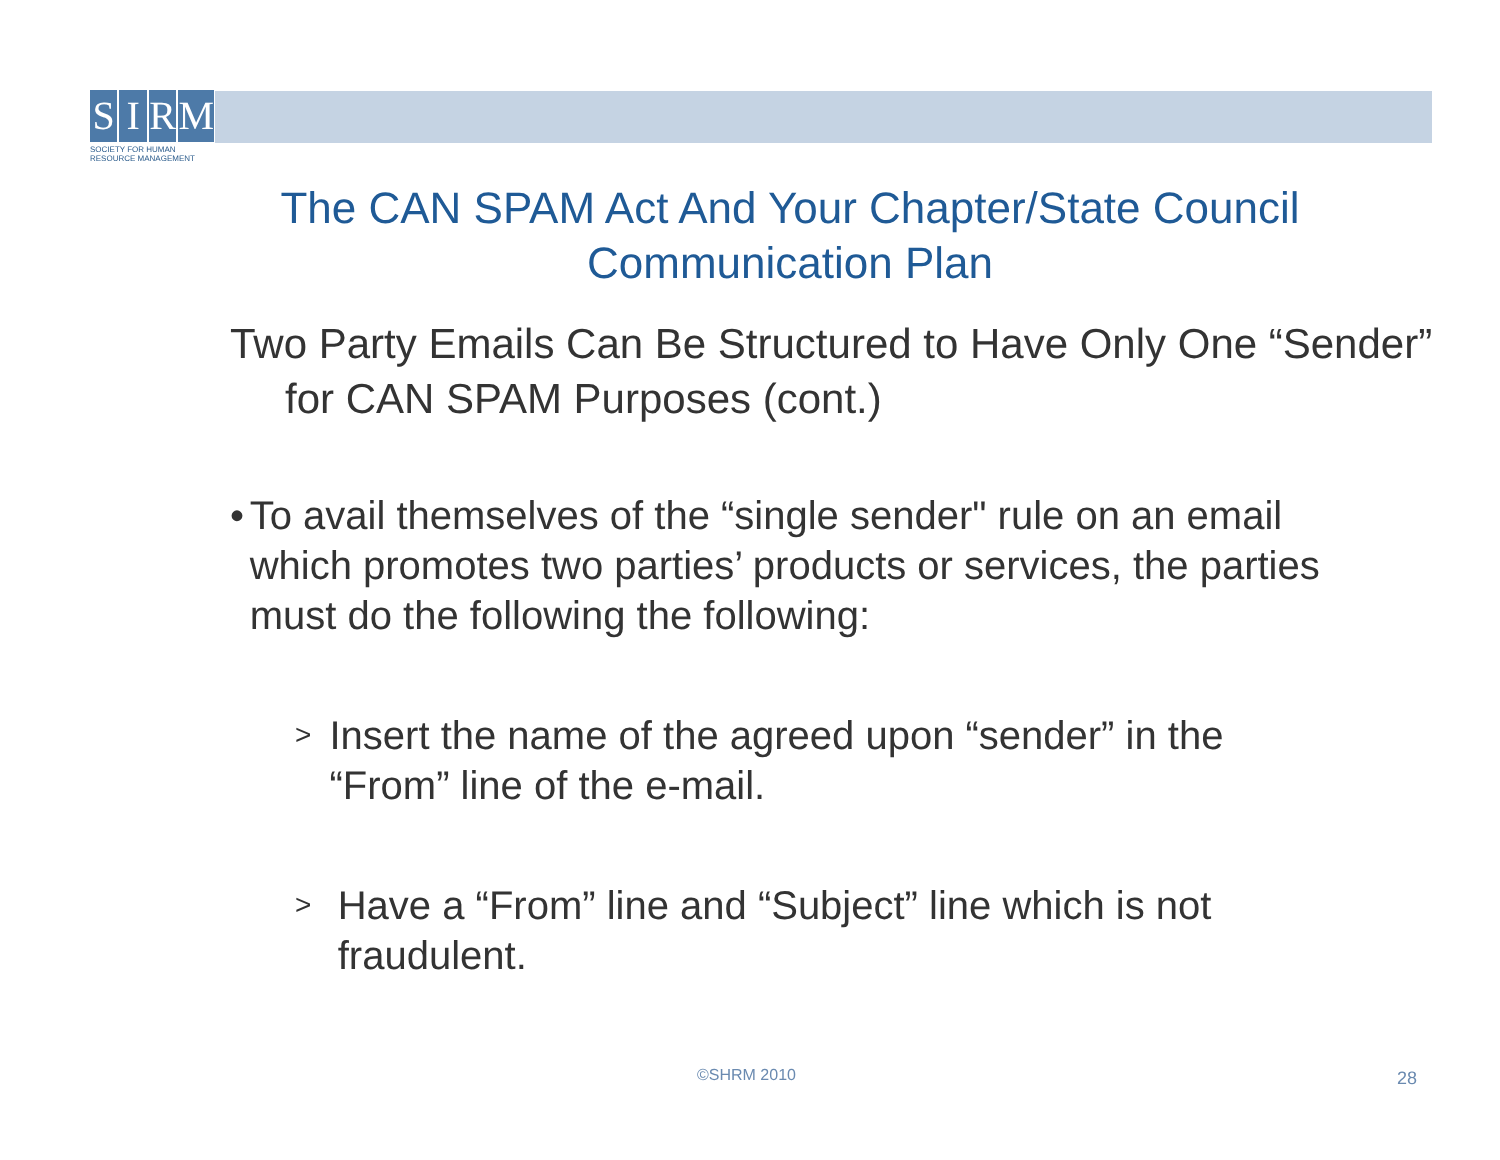SIRM
SOCIETY FOR HUMAN
RESOURCE MANAGEMENT
The CAN SPAM Act And Your Chapter/State Council Communication Plan
Two Party Emails Can Be Structured to Have Only One “Sender” for CAN SPAM Purposes (cont.)
• To avail themselves of the “single sender" rule on an email which promotes two parties’ products or services, the parties must do the following the following:
>
Insert the name of the agreed upon “sender” in the “From” line of the e-mail.
>
Have a “From” line and “Subject” line which is not fraudulent.
©SHRM 2010 28